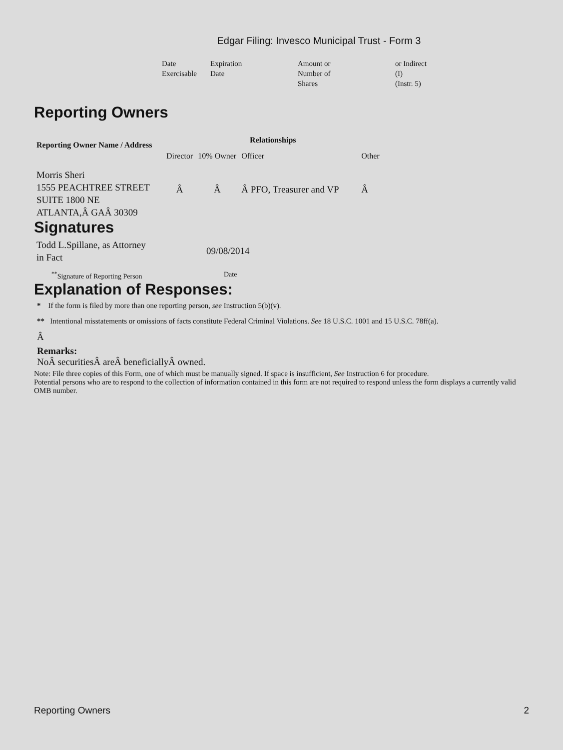Edgar Filing: Invesco Municipal Trust - Form 3
| Date Exercisable | Expiration Date | Amount or Number of Shares | or Indirect (I) (Instr. 5) |
Reporting Owners
| Reporting Owner Name / Address | Relationships | | | |
| --- | --- | --- | --- | --- |
| | Director | 10% Owner | Officer | Other |
| Morris Sheri 1555 PEACHTREE STREET SUITE 1800 NE ATLANTA,Â GAÂ 30309 | Â | Â | Â PFO, Treasurer and VP | Â |
Signatures
| Todd L.Spillane, as Attorney in Fact | 09/08/2014 |
| <sup>**</sup> Signature of Reporting Person | Date |
Explanation of Responses:
* If the form is filed by more than one reporting person, see Instruction 5(b)(v).
** Intentional misstatements or omissions of facts constitute Federal Criminal Violations. See 18 U.S.C. 1001 and 15 U.S.C. 78ff(a).
Â
Remarks:
NoÂ securitiesÂ areÂ beneficiallyÂ owned.
Note: File three copies of this Form, one of which must be manually signed. If space is insufficient, See Instruction 6 for procedure.
Potential persons who are to respond to the collection of information contained in this form are not required to respond unless the form displays a currently valid OMB number.
Reporting Owners 2